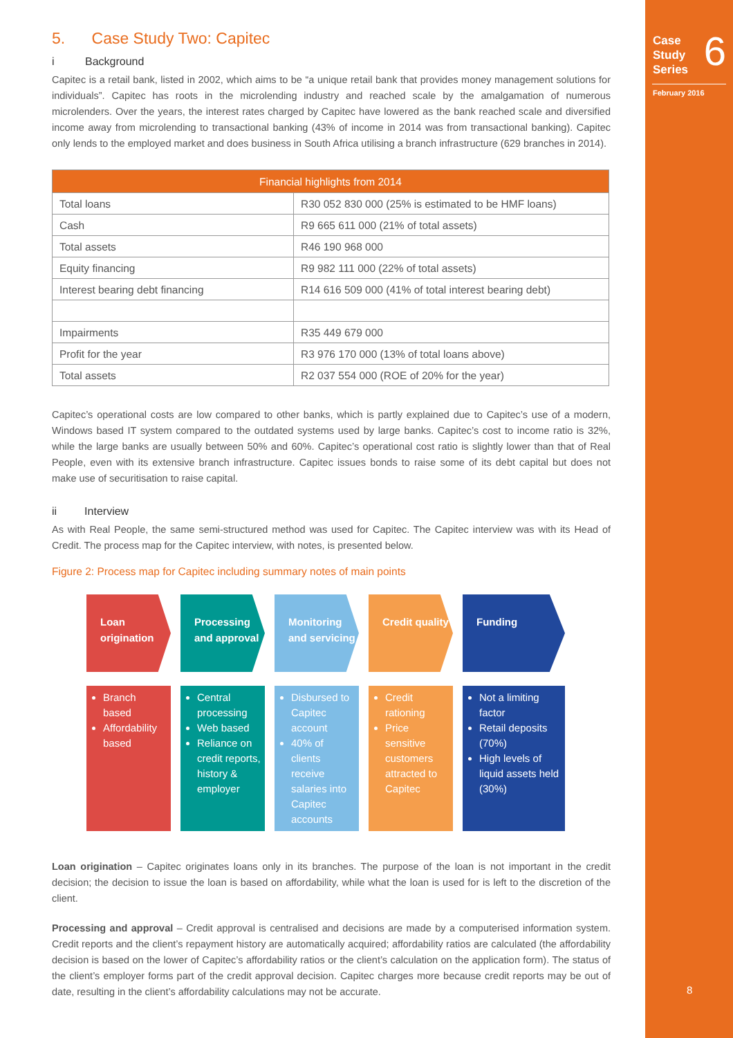Case
Study
Series
6
February 2016
8
5. Case Study Two: Capitec
i Background
Capitec is a retail bank, listed in 2002, which aims to be “a unique retail bank that provides money management solutions for individuals”. Capitec has roots in the microlending industry and reached scale by the amalgamation of numerous microlenders. Over the years, the interest rates charged by Capitec have lowered as the bank reached scale and diversified income away from microlending to transactional banking (43% of income in 2014 was from transactional banking). Capitec only lends to the employed market and does business in South Africa utilising a branch infrastructure (629 branches in 2014).
| Financial highlights from 2014 | |
| --- | --- |
| Total loans | R30 052 830 000 (25% is estimated to be HMF loans) |
| Cash | R9 665 611 000 (21% of total assets) |
| Total assets | R46 190 968 000 |
| Equity financing | R9 982 111 000 (22% of total assets) |
| Interest bearing debt financing | R14 616 509 000 (41% of total interest bearing debt) |
| Impairments | R35 449 679 000 |
| Profit for the year | R3 976 170 000 (13% of total loans above) |
| Total assets | R2 037 554 000 (ROE of 20% for the year) |
Capitec’s operational costs are low compared to other banks, which is partly explained due to Capitec’s use of a modern, Windows based IT system compared to the outdated systems used by large banks. Capitec’s cost to income ratio is 32%, while the large banks are usually between 50% and 60%. Capitec’s operational cost ratio is slightly lower than that of Real People, even with its extensive branch infrastructure. Capitec issues bonds to raise some of its debt capital but does not make use of securitisation to raise capital.
ii Interview
As with Real People, the same semi-structured method was used for Capitec. The Capitec interview was with its Head of Credit. The process map for the Capitec interview, with notes, is presented below.
Figure 2: Process map for Capitec including summary notes of main points
Loan origination
Branch based
Affordability based
Processing and approval
Central processing
Web based
Reliance on credit reports, history & employer
Monitoring and servicing
Disbursed to Capitec account
40% of clients receive salaries into Capitec accounts
Credit quality
Credit rationing
Price sensitive customers attracted to Capitec
Funding
Not a limiting factor
Retail deposits (70%)
High levels of liquid assets held (30%)
Loan origination – Capitec originates loans only in its branches. The purpose of the loan is not important in the credit decision; the decision to issue the loan is based on affordability, while what the loan is used for is left to the discretion of the client.
Processing and approval – Credit approval is centralised and decisions are made by a computerised information system. Credit reports and the client’s repayment history are automatically acquired; affordability ratios are calculated (the affordability decision is based on the lower of Capitec’s affordability ratios or the client’s calculation on the application form). The status of the client’s employer forms part of the credit approval decision. Capitec charges more because credit reports may be out of date, resulting in the client’s affordability calculations may not be accurate.